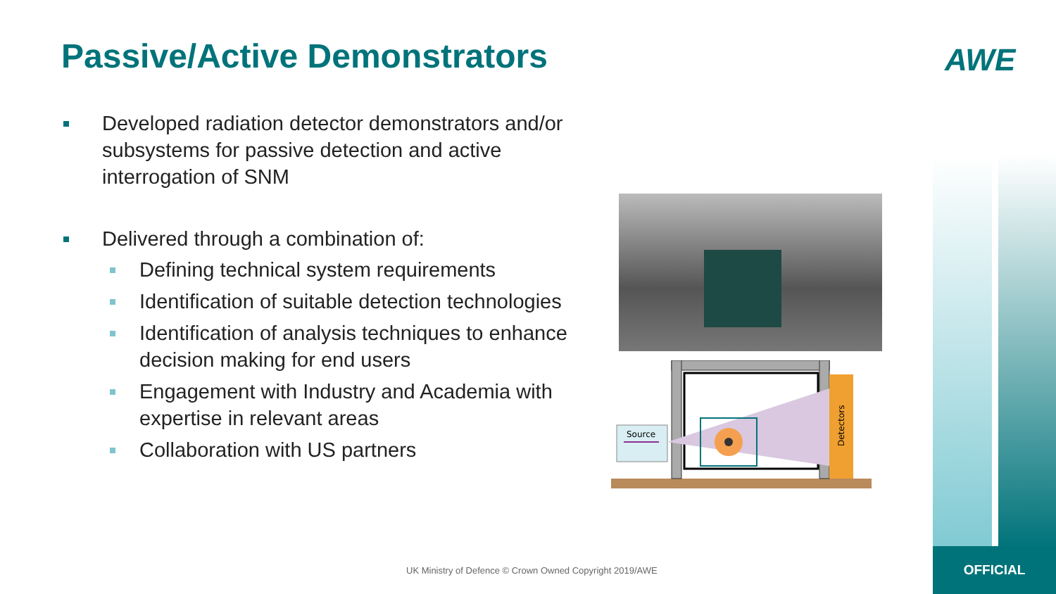Passive/Active Demonstrators AWE
Developed radiation detector demonstrators and/or subsystems for passive detection and active interrogation of SNM
Delivered through a combination of:
Defining technical system requirements
Identification of suitable detection technologies
Identification of analysis techniques to enhance decision making for end users
Engagement with Industry and Academia with expertise in relevant areas
Collaboration with US partners
Detectors
Source
UK Ministry of Defence © Crown Owned Copyright 2019/AWE
OFFICIAL